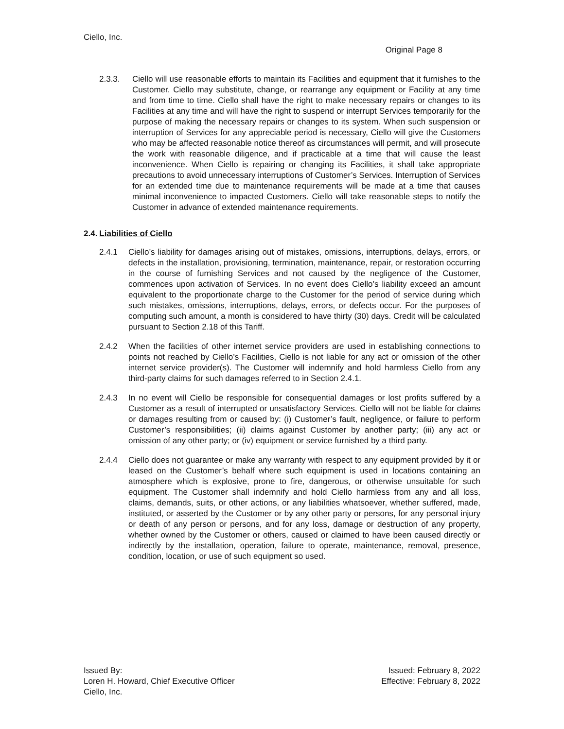Ciello, Inc.
Original Page 8
2.3.3. Ciello will use reasonable efforts to maintain its Facilities and equipment that it furnishes to the Customer. Ciello may substitute, change, or rearrange any equipment or Facility at any time and from time to time. Ciello shall have the right to make necessary repairs or changes to its Facilities at any time and will have the right to suspend or interrupt Services temporarily for the purpose of making the necessary repairs or changes to its system. When such suspension or interruption of Services for any appreciable period is necessary, Ciello will give the Customers who may be affected reasonable notice thereof as circumstances will permit, and will prosecute the work with reasonable diligence, and if practicable at a time that will cause the least inconvenience. When Ciello is repairing or changing its Facilities, it shall take appropriate precautions to avoid unnecessary interruptions of Customer’s Services. Interruption of Services for an extended time due to maintenance requirements will be made at a time that causes minimal inconvenience to impacted Customers. Ciello will take reasonable steps to notify the Customer in advance of extended maintenance requirements.
2.4. Liabilities of Ciello
2.4.1 Ciello’s liability for damages arising out of mistakes, omissions, interruptions, delays, errors, or defects in the installation, provisioning, termination, maintenance, repair, or restoration occurring in the course of furnishing Services and not caused by the negligence of the Customer, commences upon activation of Services. In no event does Ciello’s liability exceed an amount equivalent to the proportionate charge to the Customer for the period of service during which such mistakes, omissions, interruptions, delays, errors, or defects occur. For the purposes of computing such amount, a month is considered to have thirty (30) days. Credit will be calculated pursuant to Section 2.18 of this Tariff.
2.4.2 When the facilities of other internet service providers are used in establishing connections to points not reached by Ciello’s Facilities, Ciello is not liable for any act or omission of the other internet service provider(s). The Customer will indemnify and hold harmless Ciello from any third-party claims for such damages referred to in Section 2.4.1.
2.4.3 In no event will Ciello be responsible for consequential damages or lost profits suffered by a Customer as a result of interrupted or unsatisfactory Services. Ciello will not be liable for claims or damages resulting from or caused by: (i) Customer’s fault, negligence, or failure to perform Customer’s responsibilities; (ii) claims against Customer by another party; (iii) any act or omission of any other party; or (iv) equipment or service furnished by a third party.
2.4.4 Ciello does not guarantee or make any warranty with respect to any equipment provided by it or leased on the Customer’s behalf where such equipment is used in locations containing an atmosphere which is explosive, prone to fire, dangerous, or otherwise unsuitable for such equipment. The Customer shall indemnify and hold Ciello harmless from any and all loss, claims, demands, suits, or other actions, or any liabilities whatsoever, whether suffered, made, instituted, or asserted by the Customer or by any other party or persons, for any personal injury or death of any person or persons, and for any loss, damage or destruction of any property, whether owned by the Customer or others, caused or claimed to have been caused directly or indirectly by the installation, operation, failure to operate, maintenance, removal, presence, condition, location, or use of such equipment so used.
Issued By:
Loren H. Howard, Chief Executive Officer
Ciello, Inc.
Issued: February 8, 2022
Effective: February 8, 2022